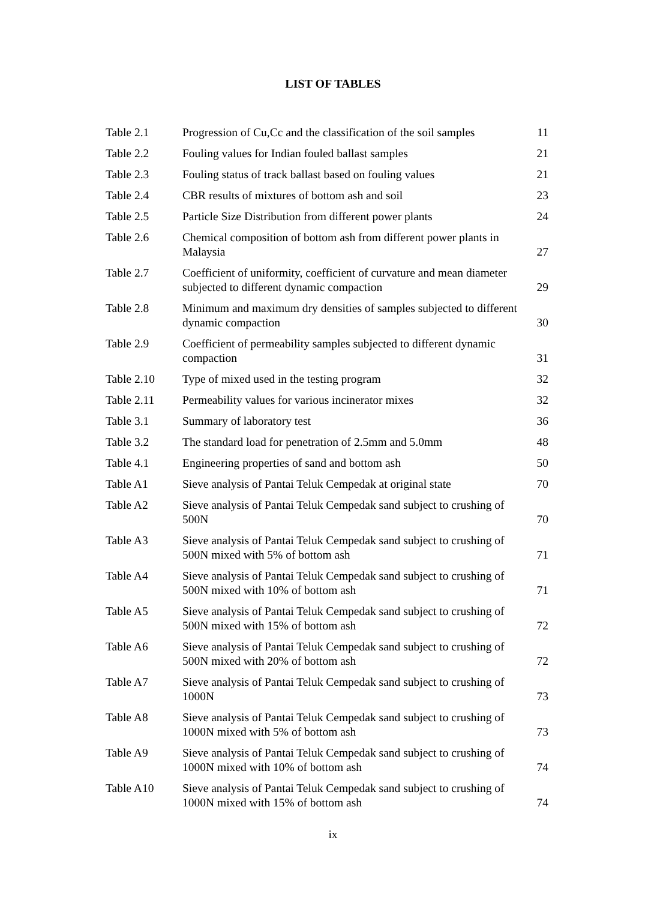LIST OF TABLES
| Table 2.1 | Progression of Cu,Cc and the classification of the soil samples | 11 |
| Table 2.2 | Fouling values for Indian fouled ballast samples | 21 |
| Table 2.3 | Fouling status of track ballast based on fouling values | 21 |
| Table 2.4 | CBR results of mixtures of bottom ash and soil | 23 |
| Table 2.5 | Particle Size Distribution from different power plants | 24 |
| Table 2.6 | Chemical composition of bottom ash from different power plants in Malaysia | 27 |
| Table 2.7 | Coefficient of uniformity, coefficient of curvature and mean diameter subjected to different dynamic compaction | 29 |
| Table 2.8 | Minimum and maximum dry densities of samples subjected to different dynamic compaction | 30 |
| Table 2.9 | Coefficient of permeability samples subjected to different dynamic compaction | 31 |
| Table 2.10 | Type of mixed used in the testing program | 32 |
| Table 2.11 | Permeability values for various incinerator mixes | 32 |
| Table 3.1 | Summary of laboratory test | 36 |
| Table 3.2 | The standard load for penetration of 2.5mm and 5.0mm | 48 |
| Table 4.1 | Engineering properties of sand and bottom ash | 50 |
| Table A1 | Sieve analysis of Pantai Teluk Cempedak at original state | 70 |
| Table A2 | Sieve analysis of Pantai Teluk Cempedak sand subject to crushing of 500N | 70 |
| Table A3 | Sieve analysis of Pantai Teluk Cempedak sand subject to crushing of 500N mixed with 5% of bottom ash | 71 |
| Table A4 | Sieve analysis of Pantai Teluk Cempedak sand subject to crushing of 500N mixed with 10% of bottom ash | 71 |
| Table A5 | Sieve analysis of Pantai Teluk Cempedak sand subject to crushing of 500N mixed with 15% of bottom ash | 72 |
| Table A6 | Sieve analysis of Pantai Teluk Cempedak sand subject to crushing of 500N mixed with 20% of bottom ash | 72 |
| Table A7 | Sieve analysis of Pantai Teluk Cempedak sand subject to crushing of 1000N | 73 |
| Table A8 | Sieve analysis of Pantai Teluk Cempedak sand subject to crushing of 1000N mixed with 5% of bottom ash | 73 |
| Table A9 | Sieve analysis of Pantai Teluk Cempedak sand subject to crushing of 1000N mixed with 10% of bottom ash | 74 |
| Table A10 | Sieve analysis of Pantai Teluk Cempedak sand subject to crushing of 1000N mixed with 15% of bottom ash | 74 |
ix